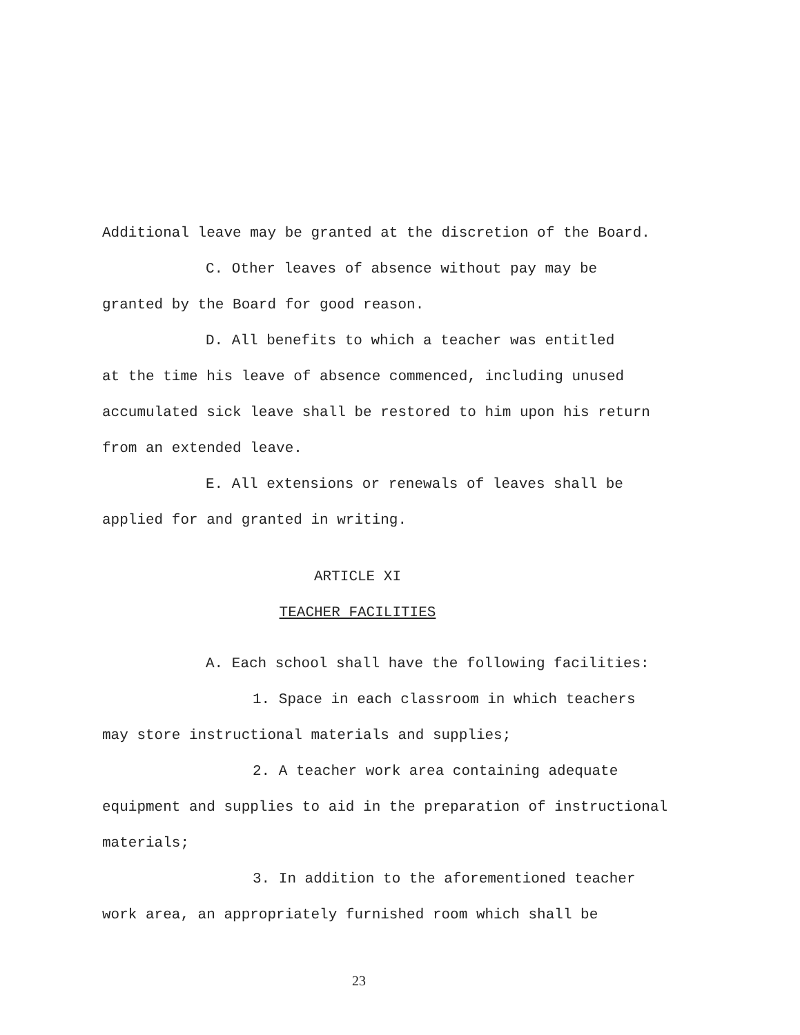Additional leave may be granted at the discretion of the Board.
C. Other leaves of absence without pay may be
granted by the Board for good reason.
D. All benefits to which a teacher was entitled
at the time his leave of absence commenced, including unused
accumulated sick leave shall be restored to him upon his return
from an extended leave.
E. All extensions or renewals of leaves shall be
applied for and granted in writing.
ARTICLE XI
TEACHER FACILITIES
A. Each school shall have the following facilities:
1. Space in each classroom in which teachers
may store instructional materials and supplies;
2. A teacher work area containing adequate
equipment and supplies to aid in the preparation of instructional
materials;
3. In addition to the aforementioned teacher
work area, an appropriately furnished room which shall be
23